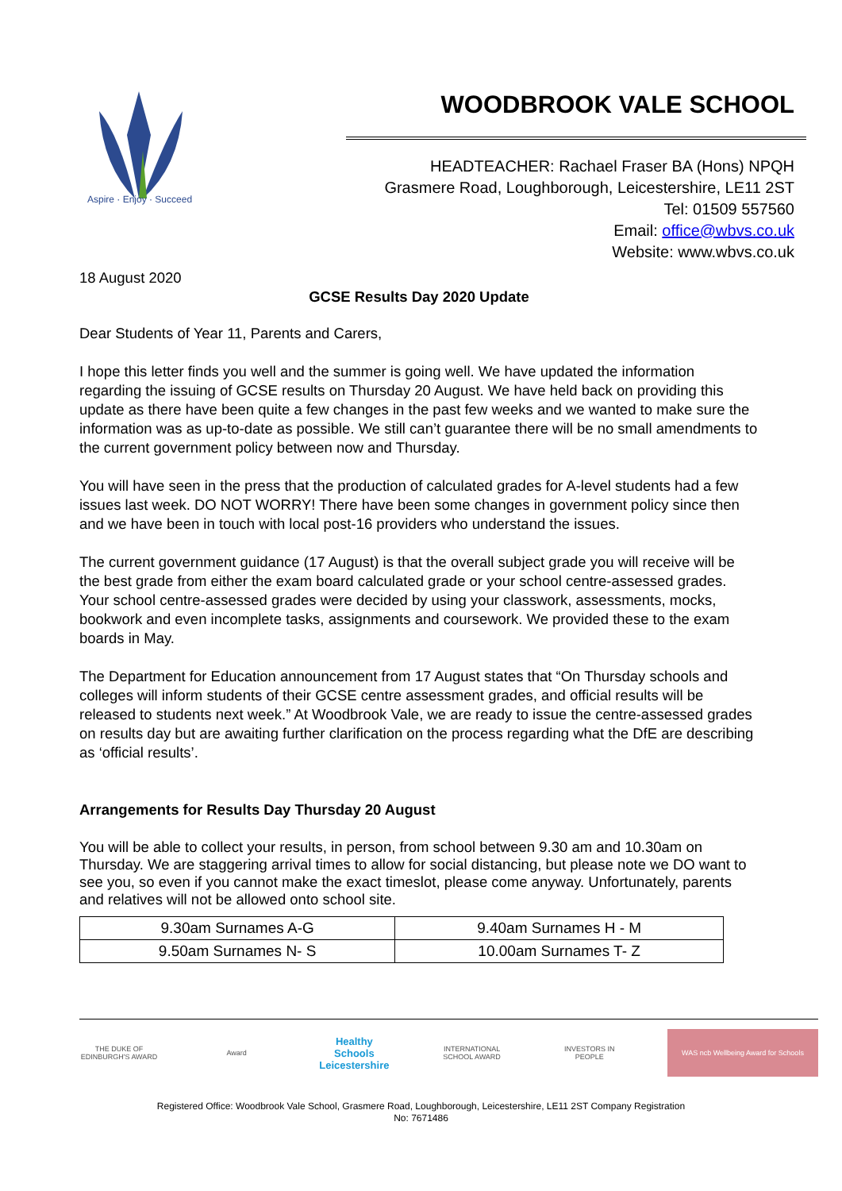Aspire · Enjoy · Succeed
WOODBROOK VALE SCHOOL
HEADTEACHER: Rachael Fraser BA (Hons) NPQH
Grasmere Road, Loughborough, Leicestershire, LE11 2ST
Tel: 01509 557560
Email: office@wbvs.co.uk
Website: www.wbvs.co.uk
18 August 2020
GCSE Results Day 2020 Update
Dear Students of Year 11, Parents and Carers,
I hope this letter finds you well and the summer is going well. We have updated the information regarding the issuing of GCSE results on Thursday 20 August. We have held back on providing this update as there have been quite a few changes in the past few weeks and we wanted to make sure the information was as up-to-date as possible. We still can’t guarantee there will be no small amendments to the current government policy between now and Thursday.
You will have seen in the press that the production of calculated grades for A-level students had a few issues last week. DO NOT WORRY! There have been some changes in government policy since then and we have been in touch with local post-16 providers who understand the issues.
The current government guidance (17 August) is that the overall subject grade you will receive will be the best grade from either the exam board calculated grade or your school centre-assessed grades. Your school centre-assessed grades were decided by using your classwork, assessments, mocks, bookwork and even incomplete tasks, assignments and coursework. We provided these to the exam boards in May.
The Department for Education announcement from 17 August states that “On Thursday schools and colleges will inform students of their GCSE centre assessment grades, and official results will be released to students next week.” At Woodbrook Vale, we are ready to issue the centre-assessed grades on results day but are awaiting further clarification on the process regarding what the DfE are describing as ‘official results’.
Arrangements for Results Day Thursday 20 August
You will be able to collect your results, in person, from school between 9.30 am and 10.30am on Thursday. We are staggering arrival times to allow for social distancing, but please note we DO want to see you, so even if you cannot make the exact timeslot, please come anyway. Unfortunately, parents and relatives will not be allowed onto school site.
| 9.30am Surnames A-G | 9.40am Surnames H - M |
| 9.50am Surnames N- S | 10.00am Surnames T- Z |
THE DUKE OF EDINBURGH'S AWARD
Award
Healthy Schools Leicestershire
INTERNATIONAL SCHOOL AWARD
INVESTORS IN PEOPLE
WAS ncb Wellbeing Award for Schools
Registered Office: Woodbrook Vale School, Grasmere Road, Loughborough, Leicestershire, LE11 2ST Company Registration
No: 7671486